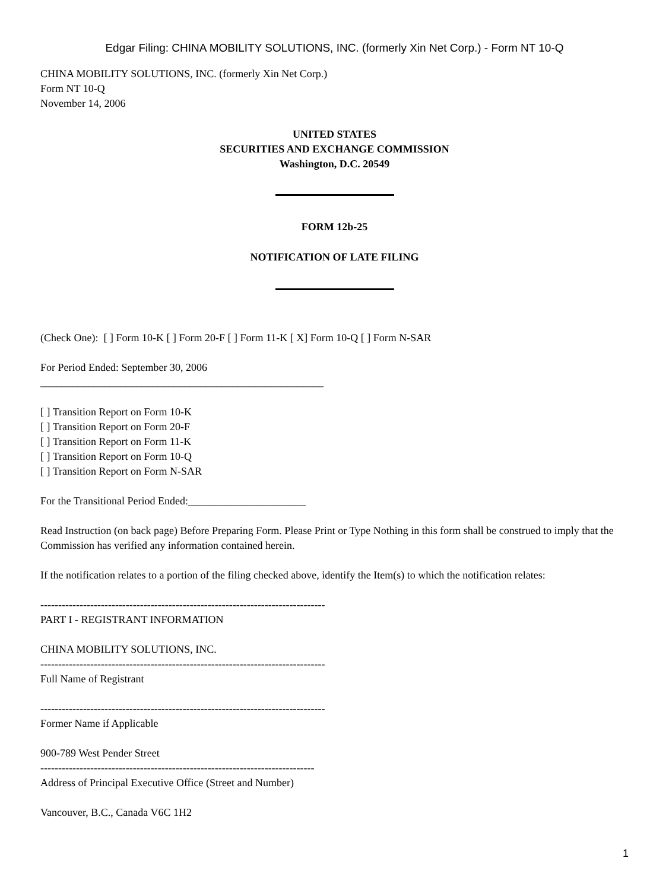Edgar Filing: CHINA MOBILITY SOLUTIONS, INC. (formerly Xin Net Corp.) - Form NT 10-Q
CHINA MOBILITY SOLUTIONS, INC. (formerly Xin Net Corp.)
Form NT 10-Q
November 14, 2006
UNITED STATES
SECURITIES AND EXCHANGE COMMISSION
Washington, D.C. 20549
FORM 12b-25
NOTIFICATION OF LATE FILING
(Check One): [ ] Form 10-K [ ] Form 20-F [ ] Form 11-K [ X] Form 10-Q [ ] Form N-SAR
For Period Ended: September 30, 2006
_____________________________________________________
[ ] Transition Report on Form 10-K
[ ] Transition Report on Form 20-F
[ ] Transition Report on Form 11-K
[ ] Transition Report on Form 10-Q
[ ] Transition Report on Form N-SAR
For the Transitional Period Ended:______________________
Read Instruction (on back page) Before Preparing Form. Please Print or Type Nothing in this form shall be construed to imply that the Commission has verified any information contained herein.
If the notification relates to a portion of the filing checked above, identify the Item(s) to which the notification relates:
--------------------------------------------------------------------------------
PART I - REGISTRANT INFORMATION
CHINA MOBILITY SOLUTIONS, INC.
--------------------------------------------------------------------------------
Full Name of Registrant
--------------------------------------------------------------------------------
Former Name if Applicable
900-789 West Pender Street
-----------------------------------------------------------------------------
Address of Principal Executive Office (Street and Number)
Vancouver, B.C., Canada V6C 1H2
1